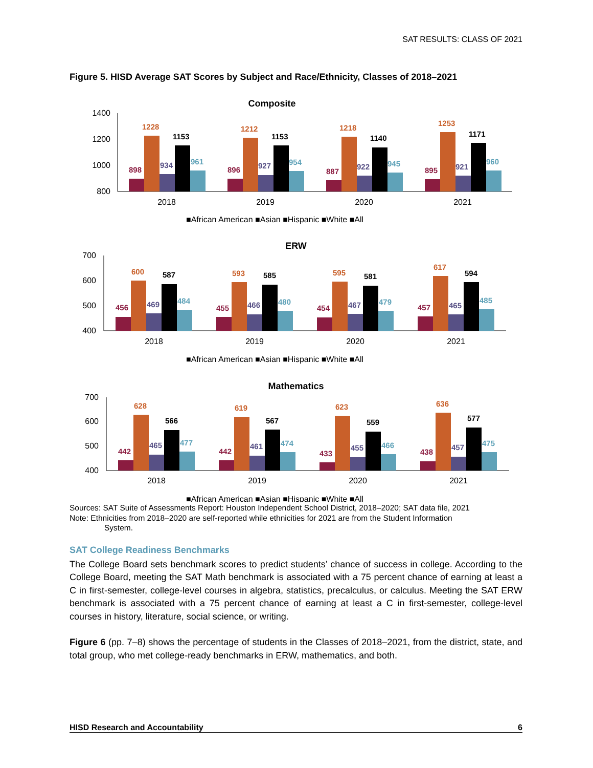SAT RESULTS: CLASS OF 2021
Figure 5. HISD Average SAT Scores by Subject and Race/Ethnicity, Classes of 2018–2021
Composite
1400
1200
1000
800
898
1228
934
1153
961
896
1212
927
1153
954
887
1218
922
1140
945
895
1253
921
1171
960
2018
2019
2020
2021
■African American ■Asian ■Hispanic ■White ■All
ERW
700
600
500
400
456
600
469
587
484
455
593
466
585
480
454
595
467
581
479
457
617
465
594
485
2018
2019
2020
2021
■African American ■Asian ■Hispanic ■White ■All
Mathematics
700
600
500
400
442
628
465
566
477
442
619
461
567
474
433
623
455
559
466
438
636
457
577
475
2018
2019
2020
2021
■African American ■Asian ■Hispanic ■White ■All
Sources: SAT Suite of Assessments Report: Houston Independent School District, 2018–2020; SAT data file, 2021
Note: Ethnicities from 2018–2020 are self-reported while ethnicities for 2021 are from the Student Information
System.
SAT College Readiness Benchmarks
The College Board sets benchmark scores to predict students’ chance of success in college. According to the College Board, meeting the SAT Math benchmark is associated with a 75 percent chance of earning at least a C in first-semester, college-level courses in algebra, statistics, precalculus, or calculus. Meeting the SAT ERW benchmark is associated with a 75 percent chance of earning at least a C in first-semester, college-level courses in history, literature, social science, or writing.
Figure 6 (pp. 7–8) shows the percentage of students in the Classes of 2018–2021, from the district, state, and total group, who met college-ready benchmarks in ERW, mathematics, and both.
HISD Research and Accountability 6